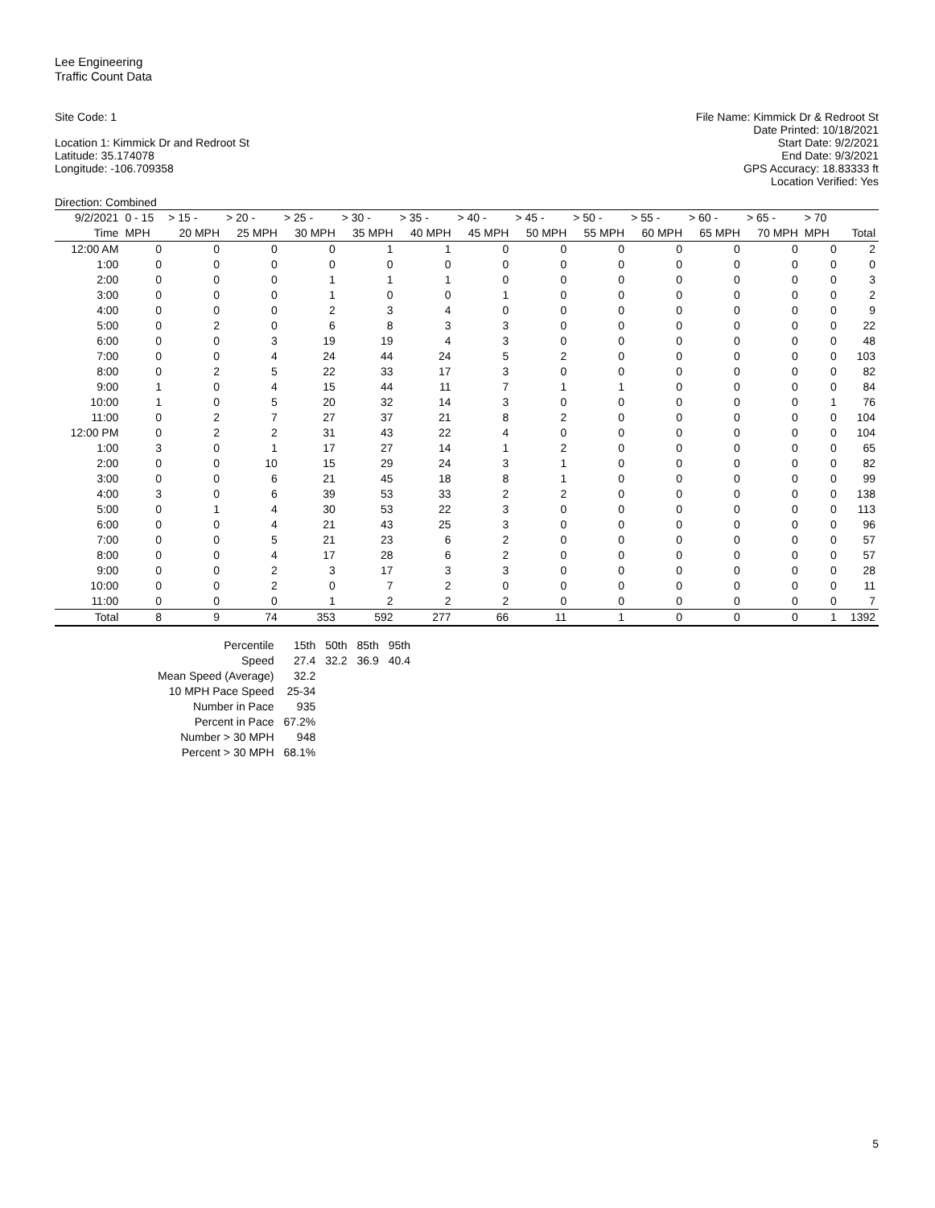Lee Engineering
Traffic Count Data
Site Code: 1
Location 1: Kimmick Dr and Redroot St
Latitude: 35.174078
Longitude: -106.709358
File Name: Kimmick Dr & Redroot St
Date Printed: 10/18/2021
Start Date: 9/2/2021
End Date: 9/3/2021
GPS Accuracy: 18.83333 ft
Location Verified: Yes
Direction: Combined
| 9/2/2021 | 0 - 15 | > 15 - | > 20 - | > 25 - | > 30 - | > 35 - | > 40 - | > 45 - | > 50 - | > 55 - | > 60 - | > 65 - | > 70 | |
| --- | --- | --- | --- | --- | --- | --- | --- | --- | --- | --- | --- | --- | --- | --- |
| Time | MPH | 20 MPH | 25 MPH | 30 MPH | 35 MPH | 40 MPH | 45 MPH | 50 MPH | 55 MPH | 60 MPH | 65 MPH | 70 MPH | MPH | Total |
| 12:00 AM | 0 | 0 | 0 | 0 | 1 | 1 | 0 | 0 | 0 | 0 | 0 | 0 | 0 | 2 |
| 1:00 | 0 | 0 | 0 | 0 | 0 | 0 | 0 | 0 | 0 | 0 | 0 | 0 | 0 | 0 |
| 2:00 | 0 | 0 | 0 | 1 | 1 | 1 | 0 | 0 | 0 | 0 | 0 | 0 | 0 | 3 |
| 3:00 | 0 | 0 | 0 | 1 | 0 | 0 | 1 | 0 | 0 | 0 | 0 | 0 | 0 | 2 |
| 4:00 | 0 | 0 | 0 | 2 | 3 | 4 | 0 | 0 | 0 | 0 | 0 | 0 | 0 | 9 |
| 5:00 | 0 | 2 | 0 | 6 | 8 | 3 | 3 | 0 | 0 | 0 | 0 | 0 | 0 | 22 |
| 6:00 | 0 | 0 | 3 | 19 | 19 | 4 | 3 | 0 | 0 | 0 | 0 | 0 | 0 | 48 |
| 7:00 | 0 | 0 | 4 | 24 | 44 | 24 | 5 | 2 | 0 | 0 | 0 | 0 | 0 | 103 |
| 8:00 | 0 | 2 | 5 | 22 | 33 | 17 | 3 | 0 | 0 | 0 | 0 | 0 | 0 | 82 |
| 9:00 | 1 | 0 | 4 | 15 | 44 | 11 | 7 | 1 | 1 | 0 | 0 | 0 | 0 | 84 |
| 10:00 | 1 | 0 | 5 | 20 | 32 | 14 | 3 | 0 | 0 | 0 | 0 | 0 | 1 | 76 |
| 11:00 | 0 | 2 | 7 | 27 | 37 | 21 | 8 | 2 | 0 | 0 | 0 | 0 | 0 | 104 |
| 12:00 PM | 0 | 2 | 2 | 31 | 43 | 22 | 4 | 0 | 0 | 0 | 0 | 0 | 0 | 104 |
| 1:00 | 3 | 0 | 1 | 17 | 27 | 14 | 1 | 2 | 0 | 0 | 0 | 0 | 0 | 65 |
| 2:00 | 0 | 0 | 10 | 15 | 29 | 24 | 3 | 1 | 0 | 0 | 0 | 0 | 0 | 82 |
| 3:00 | 0 | 0 | 6 | 21 | 45 | 18 | 8 | 1 | 0 | 0 | 0 | 0 | 0 | 99 |
| 4:00 | 3 | 0 | 6 | 39 | 53 | 33 | 2 | 2 | 0 | 0 | 0 | 0 | 0 | 138 |
| 5:00 | 0 | 1 | 4 | 30 | 53 | 22 | 3 | 0 | 0 | 0 | 0 | 0 | 0 | 113 |
| 6:00 | 0 | 0 | 4 | 21 | 43 | 25 | 3 | 0 | 0 | 0 | 0 | 0 | 0 | 96 |
| 7:00 | 0 | 0 | 5 | 21 | 23 | 6 | 2 | 0 | 0 | 0 | 0 | 0 | 0 | 57 |
| 8:00 | 0 | 0 | 4 | 17 | 28 | 6 | 2 | 0 | 0 | 0 | 0 | 0 | 0 | 57 |
| 9:00 | 0 | 0 | 2 | 3 | 17 | 3 | 3 | 0 | 0 | 0 | 0 | 0 | 0 | 28 |
| 10:00 | 0 | 0 | 2 | 0 | 7 | 2 | 0 | 0 | 0 | 0 | 0 | 0 | 0 | 11 |
| 11:00 | 0 | 0 | 0 | 1 | 2 | 2 | 2 | 0 | 0 | 0 | 0 | 0 | 0 | 7 |
| Total | 8 | 9 | 74 | 353 | 592 | 277 | 66 | 11 | 1 | 0 | 0 | 0 | 1 | 1392 |
| Percentile | 15th | 50th | 85th | 95th |
| Speed | 27.4 | 32.2 | 36.9 | 40.4 |
| Mean Speed (Average) | 32.2 | | | |
| 10 MPH Pace Speed | 25-34 | | | |
| Number in Pace | 935 | | | |
| Percent in Pace | 67.2% | | | |
| Number > 30 MPH | 948 | | | |
| Percent > 30 MPH | 68.1% | | | |
5